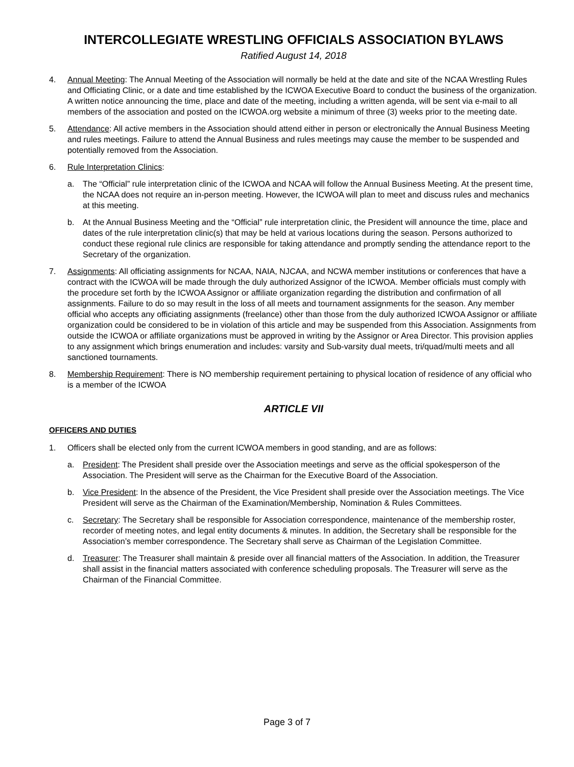INTERCOLLEGIATE WRESTLING OFFICIALS ASSOCIATION BYLAWS
Ratified August 14, 2018
4. Annual Meeting: The Annual Meeting of the Association will normally be held at the date and site of the NCAA Wrestling Rules and Officiating Clinic, or a date and time established by the ICWOA Executive Board to conduct the business of the organization. A written notice announcing the time, place and date of the meeting, including a written agenda, will be sent via e-mail to all members of the association and posted on the ICWOA.org website a minimum of three (3) weeks prior to the meeting date.
5. Attendance: All active members in the Association should attend either in person or electronically the Annual Business Meeting and rules meetings. Failure to attend the Annual Business and rules meetings may cause the member to be suspended and potentially removed from the Association.
6. Rule Interpretation Clinics:
a. The “Official” rule interpretation clinic of the ICWOA and NCAA will follow the Annual Business Meeting. At the present time, the NCAA does not require an in-person meeting. However, the ICWOA will plan to meet and discuss rules and mechanics at this meeting.
b. At the Annual Business Meeting and the “Official” rule interpretation clinic, the President will announce the time, place and dates of the rule interpretation clinic(s) that may be held at various locations during the season. Persons authorized to conduct these regional rule clinics are responsible for taking attendance and promptly sending the attendance report to the Secretary of the organization.
7. Assignments: All officiating assignments for NCAA, NAIA, NJCAA, and NCWA member institutions or conferences that have a contract with the ICWOA will be made through the duly authorized Assignor of the ICWOA. Member officials must comply with the procedure set forth by the ICWOA Assignor or affiliate organization regarding the distribution and confirmation of all assignments. Failure to do so may result in the loss of all meets and tournament assignments for the season. Any member official who accepts any officiating assignments (freelance) other than those from the duly authorized ICWOA Assignor or affiliate organization could be considered to be in violation of this article and may be suspended from this Association. Assignments from outside the ICWOA or affiliate organizations must be approved in writing by the Assignor or Area Director. This provision applies to any assignment which brings enumeration and includes: varsity and Sub-varsity dual meets, tri/quad/multi meets and all sanctioned tournaments.
8. Membership Requirement: There is NO membership requirement pertaining to physical location of residence of any official who is a member of the ICWOA
ARTICLE VII
OFFICERS AND DUTIES
1. Officers shall be elected only from the current ICWOA members in good standing, and are as follows:
a. President: The President shall preside over the Association meetings and serve as the official spokesperson of the Association. The President will serve as the Chairman for the Executive Board of the Association.
b. Vice President: In the absence of the President, the Vice President shall preside over the Association meetings. The Vice President will serve as the Chairman of the Examination/Membership, Nomination & Rules Committees.
c. Secretary: The Secretary shall be responsible for Association correspondence, maintenance of the membership roster, recorder of meeting notes, and legal entity documents & minutes. In addition, the Secretary shall be responsible for the Association’s member correspondence. The Secretary shall serve as Chairman of the Legislation Committee.
d. Treasurer: The Treasurer shall maintain & preside over all financial matters of the Association. In addition, the Treasurer shall assist in the financial matters associated with conference scheduling proposals. The Treasurer will serve as the Chairman of the Financial Committee.
Page 3 of 7